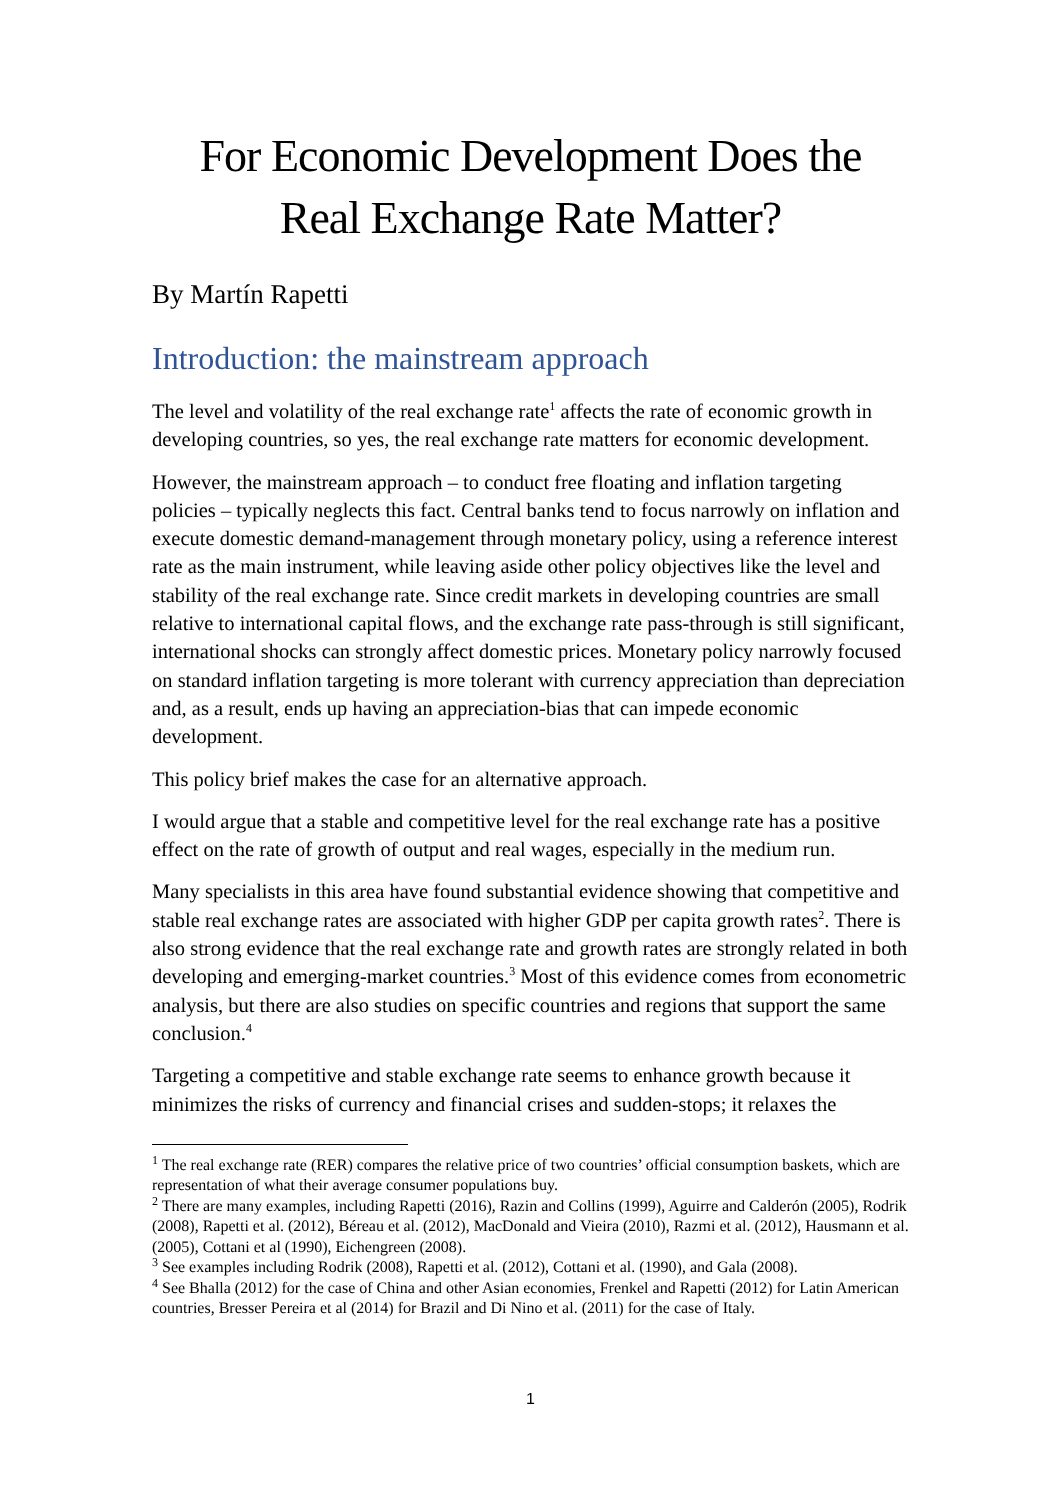For Economic Development Does the
Real Exchange Rate Matter?
By Martín Rapetti
Introduction: the mainstream approach
The level and volatility of the real exchange rate<sup>1</sup> affects the rate of economic growth in developing countries, so yes, the real exchange rate matters for economic development.
However, the mainstream approach – to conduct free floating and inflation targeting policies – typically neglects this fact. Central banks tend to focus narrowly on inflation and execute domestic demand-management through monetary policy, using a reference interest rate as the main instrument, while leaving aside other policy objectives like the level and stability of the real exchange rate. Since credit markets in developing countries are small relative to international capital flows, and the exchange rate pass-through is still significant, international shocks can strongly affect domestic prices. Monetary policy narrowly focused on standard inflation targeting is more tolerant with currency appreciation than depreciation and, as a result, ends up having an appreciation-bias that can impede economic development.
This policy brief makes the case for an alternative approach.
I would argue that a stable and competitive level for the real exchange rate has a positive effect on the rate of growth of output and real wages, especially in the medium run.
Many specialists in this area have found substantial evidence showing that competitive and stable real exchange rates are associated with higher GDP per capita growth rates<sup>2</sup>. There is also strong evidence that the real exchange rate and growth rates are strongly related in both developing and emerging-market countries.<sup>3</sup> Most of this evidence comes from econometric analysis, but there are also studies on specific countries and regions that support the same conclusion.<sup>4</sup>
Targeting a competitive and stable exchange rate seems to enhance growth because it minimizes the risks of currency and financial crises and sudden-stops; it relaxes the
<sup>1</sup> The real exchange rate (RER) compares the relative price of two countries’ official consumption baskets, which are representation of what their average consumer populations buy.
<sup>2</sup> There are many examples, including Rapetti (2016), Razin and Collins (1999), Aguirre and Calderón (2005), Rodrik (2008), Rapetti et al. (2012), Béreau et al. (2012), MacDonald and Vieira (2010), Razmi et al. (2012), Hausmann et al. (2005), Cottani et al (1990), Eichengreen (2008).
<sup>3</sup> See examples including Rodrik (2008), Rapetti et al. (2012), Cottani et al. (1990), and Gala (2008).
<sup>4</sup> See Bhalla (2012) for the case of China and other Asian economies, Frenkel and Rapetti (2012) for Latin American countries, Bresser Pereira et al (2014) for Brazil and Di Nino et al. (2011) for the case of Italy.
1